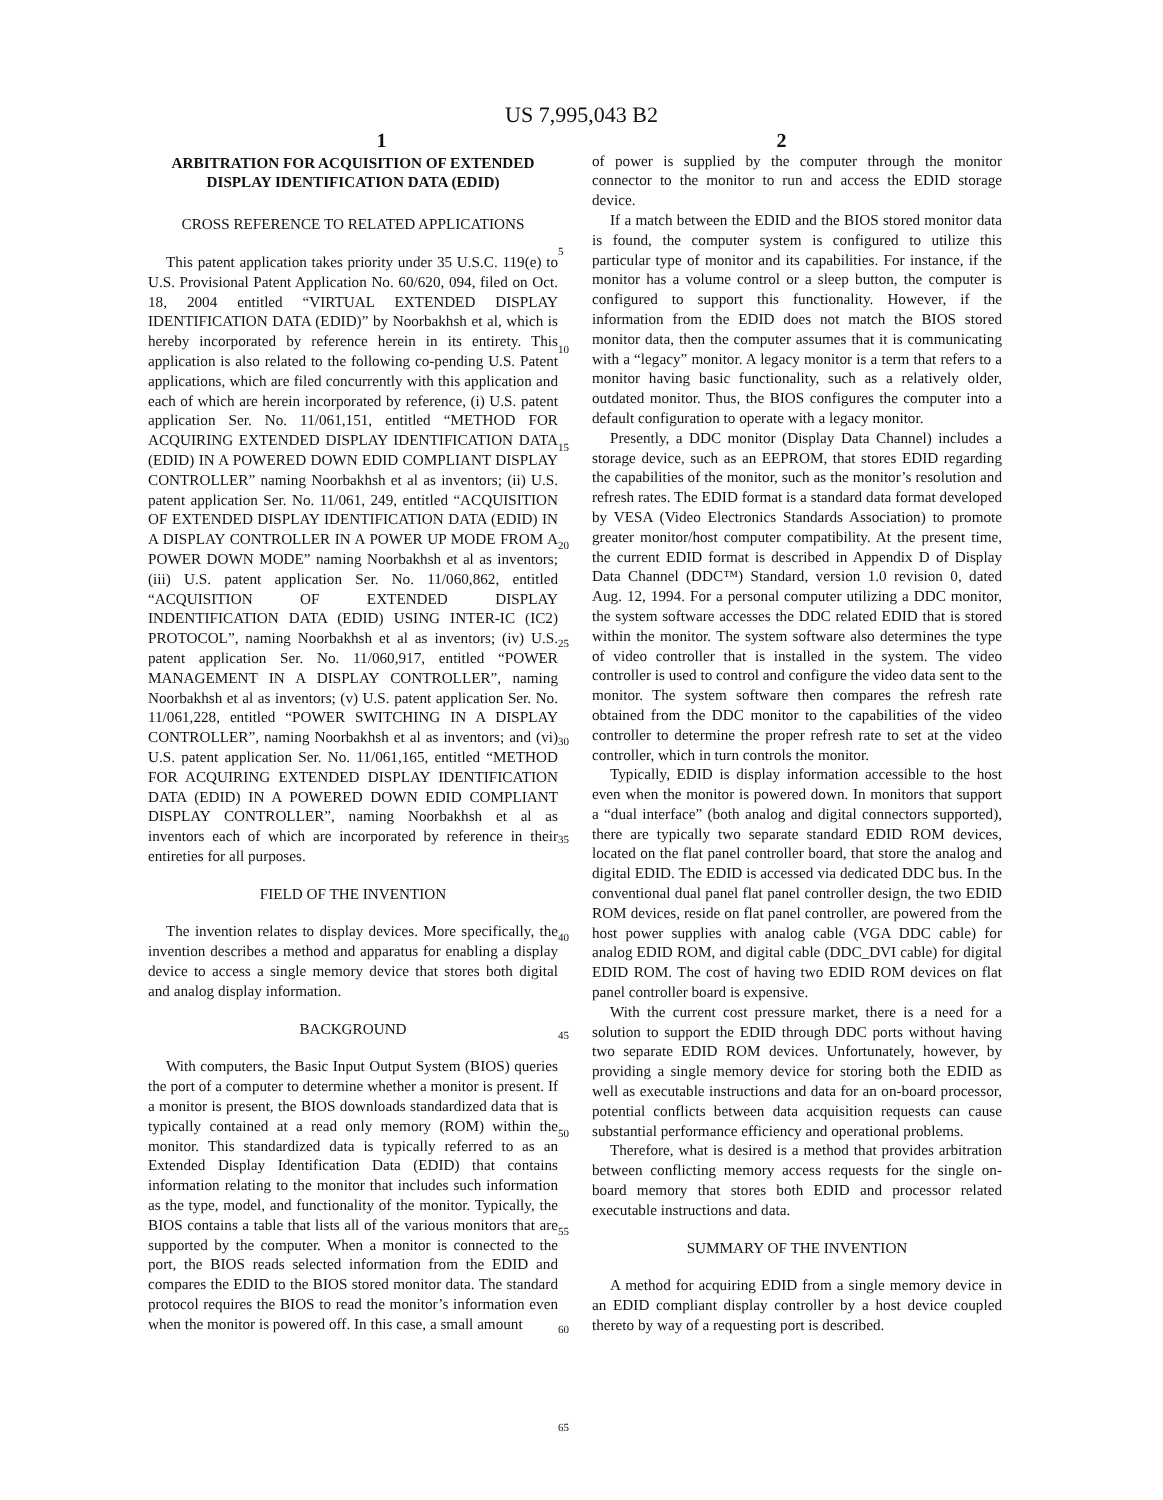US 7,995,043 B2
1 2
ARBITRATION FOR ACQUISITION OF EXTENDED DISPLAY IDENTIFICATION DATA (EDID)
CROSS REFERENCE TO RELATED APPLICATIONS
This patent application takes priority under 35 U.S.C. 119(e) to U.S. Provisional Patent Application No. 60/620, 094, filed on Oct. 18, 2004 entitled “VIRTUAL EXTENDED DISPLAY IDENTIFICATION DATA (EDID)” by Noorbakhsh et al, which is hereby incorporated by reference herein in its entirety. This application is also related to the following co-pending U.S. Patent applications, which are filed concurrently with this application and each of which are herein incorporated by reference, (i) U.S. patent application Ser. No. 11/061,151, entitled “METHOD FOR ACQUIRING EXTENDED DISPLAY IDENTIFICATION DATA (EDID) IN A POWERED DOWN EDID COMPLIANT DISPLAY CONTROLLER” naming Noorbakhsh et al as inventors; (ii) U.S. patent application Ser. No. 11/061, 249, entitled “ACQUISITION OF EXTENDED DISPLAY IDENTIFICATION DATA (EDID) IN A DISPLAY CONTROLLER IN A POWER UP MODE FROM A POWER DOWN MODE” naming Noorbakhsh et al as inventors; (iii) U.S. patent application Ser. No. 11/060,862, entitled “ACQUISITION OF EXTENDED DISPLAY INDENTIFICATION DATA (EDID) USING INTER-IC (IC2) PROTOCOL”, naming Noorbakhsh et al as inventors; (iv) U.S. patent application Ser. No. 11/060,917, entitled “POWER MANAGEMENT IN A DISPLAY CONTROLLER”, naming Noorbakhsh et al as inventors; (v) U.S. patent application Ser. No. 11/061,228, entitled “POWER SWITCHING IN A DISPLAY CONTROLLER”, naming Noorbakhsh et al as inventors; and (vi) U.S. patent application Ser. No. 11/061,165, entitled “METHOD FOR ACQUIRING EXTENDED DISPLAY IDENTIFICATION DATA (EDID) IN A POWERED DOWN EDID COMPLIANT DISPLAY CONTROLLER”, naming Noorbakhsh et al as inventors each of which are incorporated by reference in their entireties for all purposes.
FIELD OF THE INVENTION
The invention relates to display devices. More specifically, the invention describes a method and apparatus for enabling a display device to access a single memory device that stores both digital and analog display information.
BACKGROUND
With computers, the Basic Input Output System (BIOS) queries the port of a computer to determine whether a monitor is present. If a monitor is present, the BIOS downloads standardized data that is typically contained at a read only memory (ROM) within the monitor. This standardized data is typically referred to as an Extended Display Identification Data (EDID) that contains information relating to the monitor that includes such information as the type, model, and functionality of the monitor. Typically, the BIOS contains a table that lists all of the various monitors that are supported by the computer. When a monitor is connected to the port, the BIOS reads selected information from the EDID and compares the EDID to the BIOS stored monitor data. The standard protocol requires the BIOS to read the monitor’s information even when the monitor is powered off. In this case, a small amount
5
10
15
20
25
30
35
40
45
50
55
60
65
of power is supplied by the computer through the monitor connector to the monitor to run and access the EDID storage device.
If a match between the EDID and the BIOS stored monitor data is found, the computer system is configured to utilize this particular type of monitor and its capabilities. For instance, if the monitor has a volume control or a sleep button, the computer is configured to support this functionality. However, if the information from the EDID does not match the BIOS stored monitor data, then the computer assumes that it is communicating with a “legacy” monitor. A legacy monitor is a term that refers to a monitor having basic functionality, such as a relatively older, outdated monitor. Thus, the BIOS configures the computer into a default configuration to operate with a legacy monitor.
Presently, a DDC monitor (Display Data Channel) includes a storage device, such as an EEPROM, that stores EDID regarding the capabilities of the monitor, such as the monitor’s resolution and refresh rates. The EDID format is a standard data format developed by VESA (Video Electronics Standards Association) to promote greater monitor/host computer compatibility. At the present time, the current EDID format is described in Appendix D of Display Data Channel (DDC™) Standard, version 1.0 revision 0, dated Aug. 12, 1994. For a personal computer utilizing a DDC monitor, the system software accesses the DDC related EDID that is stored within the monitor. The system software also determines the type of video controller that is installed in the system. The video controller is used to control and configure the video data sent to the monitor. The system software then compares the refresh rate obtained from the DDC monitor to the capabilities of the video controller to determine the proper refresh rate to set at the video controller, which in turn controls the monitor.
Typically, EDID is display information accessible to the host even when the monitor is powered down. In monitors that support a “dual interface” (both analog and digital connectors supported), there are typically two separate standard EDID ROM devices, located on the flat panel controller board, that store the analog and digital EDID. The EDID is accessed via dedicated DDC bus. In the conventional dual panel flat panel controller design, the two EDID ROM devices, reside on flat panel controller, are powered from the host power supplies with analog cable (VGA DDC cable) for analog EDID ROM, and digital cable (DDC_DVI cable) for digital EDID ROM. The cost of having two EDID ROM devices on flat panel controller board is expensive.
With the current cost pressure market, there is a need for a solution to support the EDID through DDC ports without having two separate EDID ROM devices. Unfortunately, however, by providing a single memory device for storing both the EDID as well as executable instructions and data for an on-board processor, potential conflicts between data acquisition requests can cause substantial performance efficiency and operational problems.
Therefore, what is desired is a method that provides arbitration between conflicting memory access requests for the single on-board memory that stores both EDID and processor related executable instructions and data.
SUMMARY OF THE INVENTION
A method for acquiring EDID from a single memory device in an EDID compliant display controller by a host device coupled thereto by way of a requesting port is described.